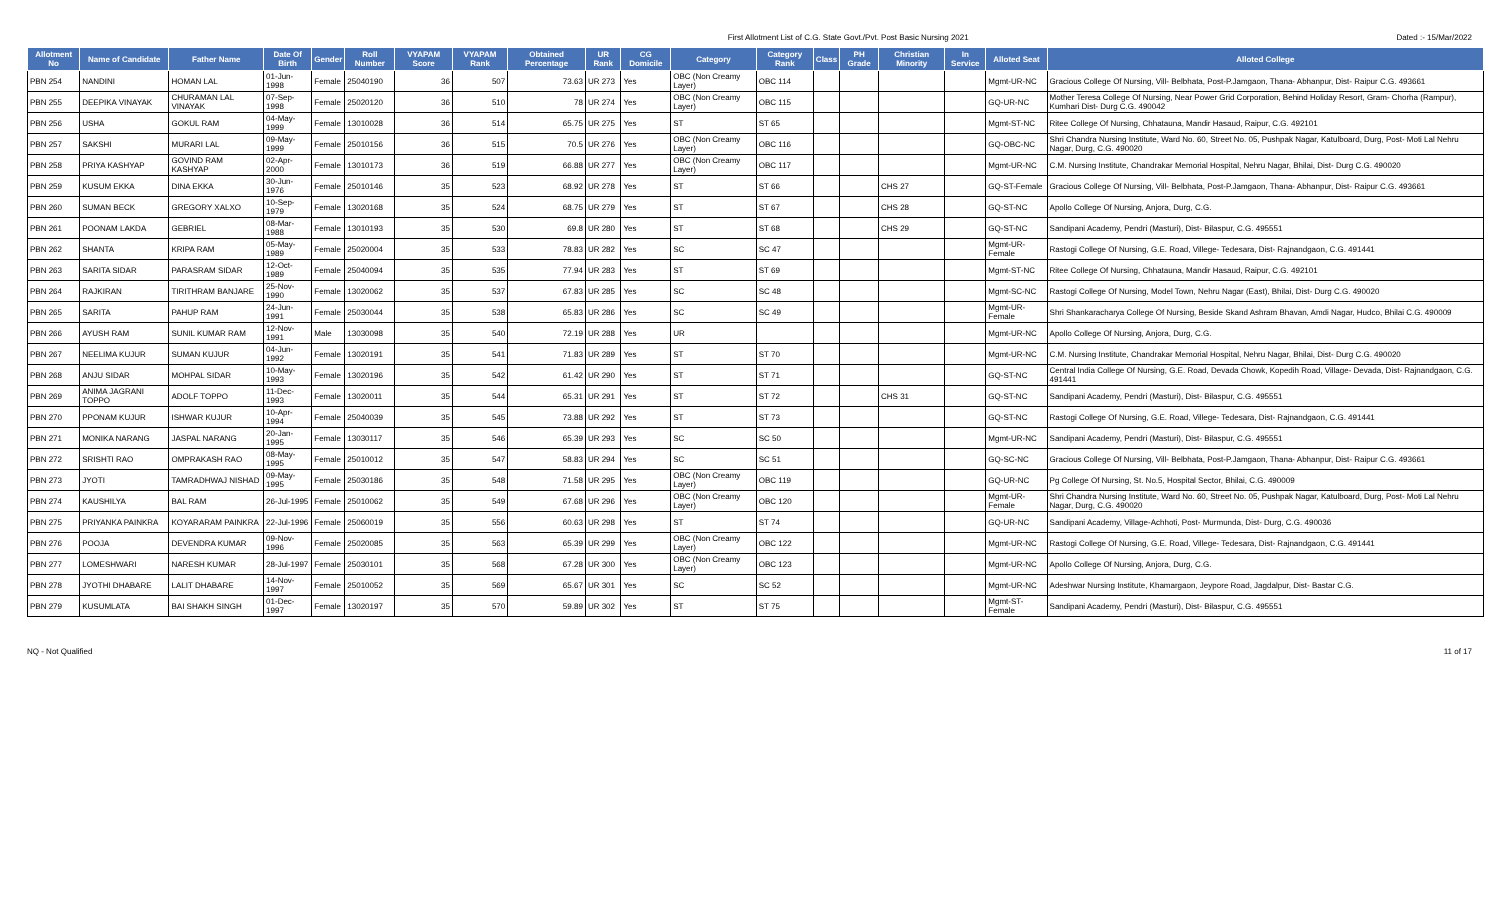First Allotment List of C.G. State Govt./Pvt. Post Basic Nursing 2021
Dated :- 15/Mar/2022
| Allotment No | Name of Candidate | Father Name | Date Of Birth | Gender | Roll Number | VYAPAM Score | VYAPAM Rank | Obtained Percentage | UR Rank | CG Domicile | Category | Category Rank | Class | PH Grade | Christian Minority | In Service | Alloted Seat | Alloted College |
| --- | --- | --- | --- | --- | --- | --- | --- | --- | --- | --- | --- | --- | --- | --- | --- | --- | --- | --- |
| PBN 254 | NANDINI | HOMAN LAL | 01-Jun-1998 | Female | 25040190 | 36 | 507 | 73.63 | UR 273 | Yes | OBC (Non Creamy Layer) | OBC 114 | | | | | Mgmt-UR-NC | Gracious College Of Nursing, Vill- Belbhata, Post-P.Jamgaon, Thana- Abhanpur, Dist- Raipur C.G. 493661 |
| PBN 255 | DEEPIKA VINAYAK | CHURAMAN LAL VINAYAK | 07-Sep-1998 | Female | 25020120 | 36 | 510 | 78 | UR 274 | Yes | OBC (Non Creamy Layer) | OBC 115 | | | | | GQ-UR-NC | Mother Teresa College Of Nursing, Near Power Grid Corporation, Behind Holiday Resort, Gram- Chorha (Rampur), Kumhari Dist- Durg C.G. 490042 |
| PBN 256 | USHA | GOKUL RAM | 04-May-1999 | Female | 13010028 | 36 | 514 | 65.75 | UR 275 | Yes | ST | ST 65 | | | | | Mgmt-ST-NC | Ritee College Of Nursing, Chhatauna, Mandir Hasaud, Raipur, C.G. 492101 |
| PBN 257 | SAKSHI | MURARI LAL | 09-May-1999 | Female | 25010156 | 36 | 515 | 70.5 | UR 276 | Yes | OBC (Non Creamy Layer) | OBC 116 | | | | | GQ-OBC-NC | Shri Chandra Nursing Institute, Ward No. 60, Street No. 05, Pushpak Nagar, Katulboard, Durg, Post- Moti Lal Nehru Nagar, Durg, C.G. 490020 |
| PBN 258 | PRIYA KASHYAP | GOVIND RAM KASHYAP | 02-Apr-2000 | Female | 13010173 | 36 | 519 | 66.88 | UR 277 | Yes | OBC (Non Creamy Layer) | OBC 117 | | | | | Mgmt-UR-NC | C.M. Nursing Institute, Chandrakar Memorial Hospital, Nehru Nagar, Bhilai, Dist- Durg C.G. 490020 |
| PBN 259 | KUSUM EKKA | DINA EKKA | 30-Jun-1976 | Female | 25010146 | 35 | 523 | 68.92 | UR 278 | Yes | ST | ST 66 | | | CHS 27 | | GQ-ST-Female | Gracious College Of Nursing, Vill- Belbhata, Post-P.Jamgaon, Thana- Abhanpur, Dist- Raipur C.G. 493661 |
| PBN 260 | SUMAN BECK | GREGORY XALXO | 10-Sep-1979 | Female | 13020168 | 35 | 524 | 68.75 | UR 279 | Yes | ST | ST 67 | | | CHS 28 | | GQ-ST-NC | Apollo College Of Nursing, Anjora, Durg, C.G. |
| PBN 261 | POONAM LAKDA | GEBRIEL | 08-Mar-1988 | Female | 13010193 | 35 | 530 | 69.8 | UR 280 | Yes | ST | ST 68 | | | CHS 29 | | GQ-ST-NC | Sandipani Academy, Pendri (Masturi), Dist- Bilaspur, C.G. 495551 |
| PBN 262 | SHANTA | KRIPA RAM | 05-May-1989 | Female | 25020004 | 35 | 533 | 78.83 | UR 282 | Yes | SC | SC 47 | | | | | Mgmt-UR-Female | Rastogi College Of Nursing, G.E. Road, Villege- Tedesara, Dist- Rajnandgaon, C.G. 491441 |
| PBN 263 | SARITA SIDAR | PARASRAM SIDAR | 12-Oct-1989 | Female | 25040094 | 35 | 535 | 77.94 | UR 283 | Yes | ST | ST 69 | | | | | Mgmt-ST-NC | Ritee College Of Nursing, Chhatauna, Mandir Hasaud, Raipur, C.G. 492101 |
| PBN 264 | RAJKIRAN | TIRITHRAM BANJARE | 25-Nov-1990 | Female | 13020062 | 35 | 537 | 67.83 | UR 285 | Yes | SC | SC 48 | | | | | Mgmt-SC-NC | Rastogi College Of Nursing, Model Town, Nehru Nagar (East), Bhilai, Dist- Durg C.G. 490020 |
| PBN 265 | SARITA | PAHUP RAM | 24-Jun-1991 | Female | 25030044 | 35 | 538 | 65.83 | UR 286 | Yes | SC | SC 49 | | | | | Mgmt-UR-Female | Shri Shankaracharya College Of Nursing, Beside Skand Ashram Bhavan, Amdi Nagar, Hudco, Bhilai C.G. 490009 |
| PBN 266 | AYUSH RAM | SUNIL KUMAR RAM | 12-Nov-1991 | Male | 13030098 | 35 | 540 | 72.19 | UR 288 | Yes | UR | | | | | | Mgmt-UR-NC | Apollo College Of Nursing, Anjora, Durg, C.G. |
| PBN 267 | NEELIMA KUJUR | SUMAN KUJUR | 04-Jun-1992 | Female | 13020191 | 35 | 541 | 71.83 | UR 289 | Yes | ST | ST 70 | | | | | Mgmt-UR-NC | C.M. Nursing Institute, Chandrakar Memorial Hospital, Nehru Nagar, Bhilai, Dist- Durg C.G. 490020 |
| PBN 268 | ANJU SIDAR | MOHPAL SIDAR | 10-May-1993 | Female | 13020196 | 35 | 542 | 61.42 | UR 290 | Yes | ST | ST 71 | | | | | GQ-ST-NC | Central India College Of Nursing, G.E. Road, Devada Chowk, Kopedih Road, Village- Devada, Dist- Rajnandgaon, C.G. 491441 |
| PBN 269 | ANIMA JAGRANI TOPPO | ADOLF TOPPO | 11-Dec-1993 | Female | 13020011 | 35 | 544 | 65.31 | UR 291 | Yes | ST | ST 72 | | | CHS 31 | | GQ-ST-NC | Sandipani Academy, Pendri (Masturi), Dist- Bilaspur, C.G. 495551 |
| PBN 270 | PPONAM KUJUR | ISHWAR KUJUR | 10-Apr-1994 | Female | 25040039 | 35 | 545 | 73.88 | UR 292 | Yes | ST | ST 73 | | | | | GQ-ST-NC | Rastogi College Of Nursing, G.E. Road, Villege- Tedesara, Dist- Rajnandgaon, C.G. 491441 |
| PBN 271 | MONIKA NARANG | JASPAL NARANG | 20-Jan-1995 | Female | 13030117 | 35 | 546 | 65.39 | UR 293 | Yes | SC | SC 50 | | | | | Mgmt-UR-NC | Sandipani Academy, Pendri (Masturi), Dist- Bilaspur, C.G. 495551 |
| PBN 272 | SRISHTI RAO | OMPRAKASH RAO | 08-May-1995 | Female | 25010012 | 35 | 547 | 58.83 | UR 294 | Yes | SC | SC 51 | | | | | GQ-SC-NC | Gracious College Of Nursing, Vill- Belbhata, Post-P.Jamgaon, Thana- Abhanpur, Dist- Raipur C.G. 493661 |
| PBN 273 | JYOTI | TAMRADHWAJ NISHAD | 09-May-1995 | Female | 25030186 | 35 | 548 | 71.58 | UR 295 | Yes | OBC (Non Creamy Layer) | OBC 119 | | | | | GQ-UR-NC | Pg College Of Nursing, St. No.5, Hospital Sector, Bhilai, C.G. 490009 |
| PBN 274 | KAUSHILYA | BAL RAM | 26-Jul-1995 | Female | 25010062 | 35 | 549 | 67.68 | UR 296 | Yes | OBC (Non Creamy Layer) | OBC 120 | | | | | Mgmt-UR-Female | Shri Chandra Nursing Institute, Ward No. 60, Street No. 05, Pushpak Nagar, Katulboard, Durg, Post- Moti Lal Nehru Nagar, Durg, C.G. 490020 |
| PBN 275 | PRIYANKA PAINKRA | KOYARARAM PAINKRA | 22-Jul-1996 | Female | 25060019 | 35 | 556 | 60.63 | UR 298 | Yes | ST | ST 74 | | | | | GQ-UR-NC | Sandipani Academy, Village-Achhoti, Post- Murmunda, Dist- Durg, C.G. 490036 |
| PBN 276 | POOJA | DEVENDRA KUMAR | 09-Nov-1996 | Female | 25020085 | 35 | 563 | 65.39 | UR 299 | Yes | OBC (Non Creamy Layer) | OBC 122 | | | | | Mgmt-UR-NC | Rastogi College Of Nursing, G.E. Road, Villege- Tedesara, Dist- Rajnandgaon, C.G. 491441 |
| PBN 277 | LOMESHWARI | NARESH KUMAR | 28-Jul-1997 | Female | 25030101 | 35 | 568 | 67.28 | UR 300 | Yes | OBC (Non Creamy Layer) | OBC 123 | | | | | Mgmt-UR-NC | Apollo College Of Nursing, Anjora, Durg, C.G. |
| PBN 278 | JYOTHI DHABARE | LALIT DHABARE | 14-Nov-1997 | Female | 25010052 | 35 | 569 | 65.67 | UR 301 | Yes | SC | SC 52 | | | | | Mgmt-UR-NC | Adeshwar Nursing Institute, Khamargaon, Jeypore Road, Jagdalpur, Dist- Bastar C.G. |
| PBN 279 | KUSUMLATA | BAI SHAKH SINGH | 01-Dec-1997 | Female | 13020197 | 35 | 570 | 59.89 | UR 302 | Yes | ST | ST 75 | | | | | Mgmt-ST-Female | Sandipani Academy, Pendri (Masturi), Dist- Bilaspur, C.G. 495551 |
NQ - Not Qualified 11 of 17